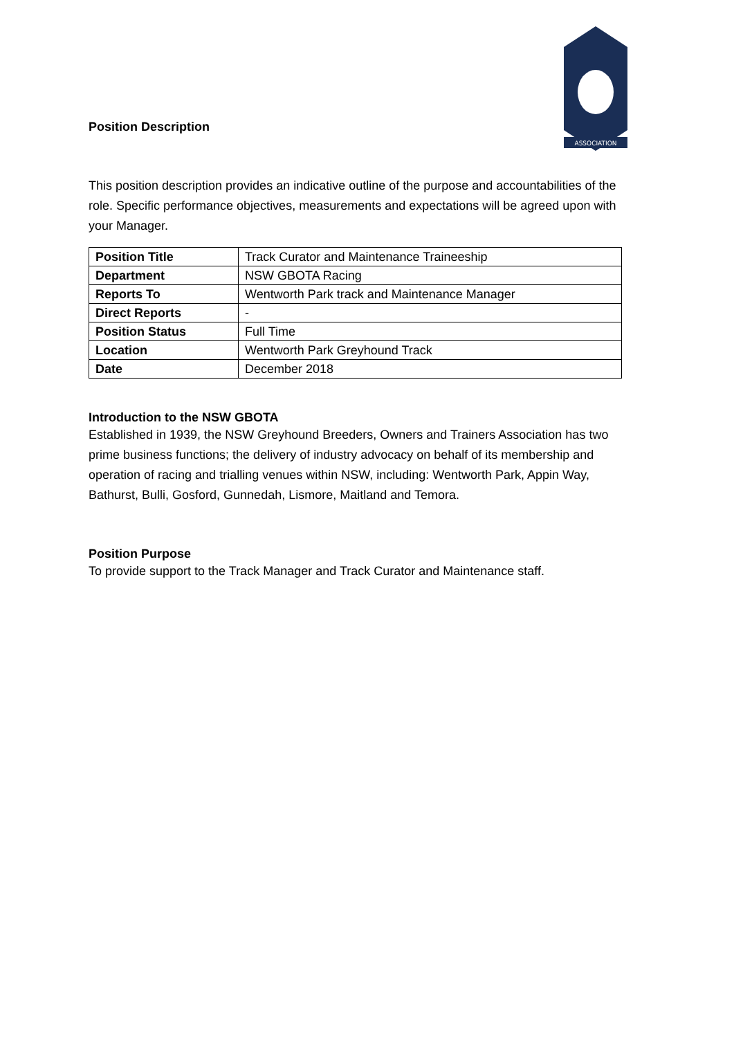ASSOCIATION
Position Description
This position description provides an indicative outline of the purpose and accountabilities of the role. Specific performance objectives, measurements and expectations will be agreed upon with your Manager.
| Position Title | Track Curator and Maintenance Traineeship |
| Department | NSW GBOTA Racing |
| Reports To | Wentworth Park track and Maintenance Manager |
| Direct Reports | - |
| Position Status | Full Time |
| Location | Wentworth Park Greyhound Track |
| Date | December 2018 |
Introduction to the NSW GBOTA
Established in 1939, the NSW Greyhound Breeders, Owners and Trainers Association has two prime business functions; the delivery of industry advocacy on behalf of its membership and operation of racing and trialling venues within NSW, including: Wentworth Park, Appin Way, Bathurst, Bulli, Gosford, Gunnedah, Lismore, Maitland and Temora.
Position Purpose
To provide support to the Track Manager and Track Curator and Maintenance staff.